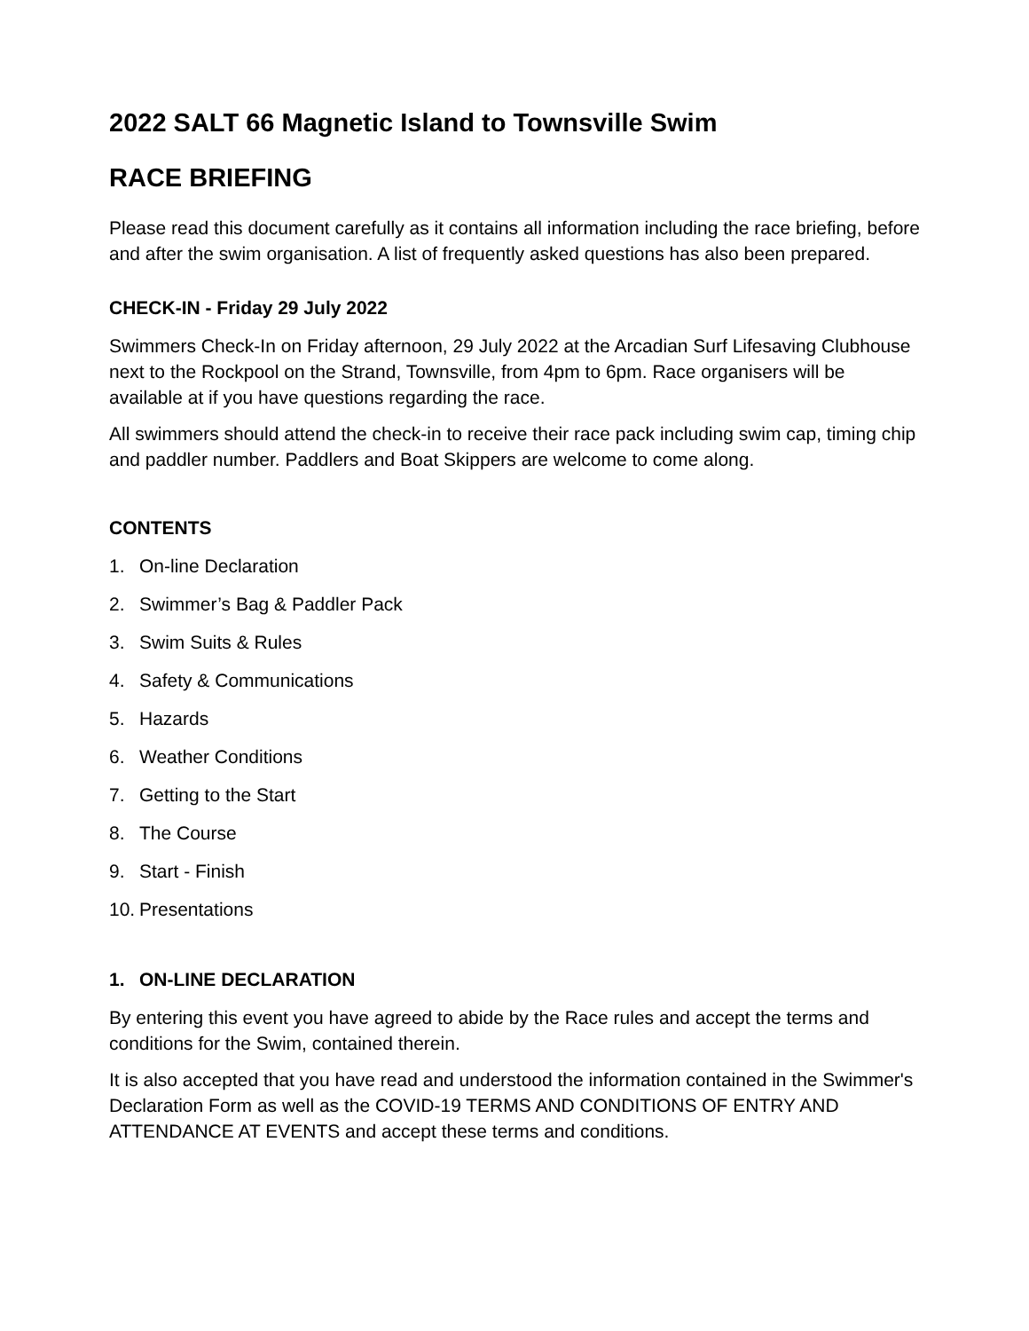2022 SALT 66 Magnetic Island to Townsville Swim
RACE BRIEFING
Please read this document carefully as it contains all information including the race briefing, before and after the swim organisation. A list of frequently asked questions has also been prepared.
CHECK-IN - Friday 29 July 2022
Swimmers Check-In on Friday afternoon, 29 July 2022 at the Arcadian Surf Lifesaving Clubhouse next to the Rockpool on the Strand, Townsville, from 4pm to 6pm. Race organisers will be available at if you have questions regarding the race.
All swimmers should attend the check-in to receive their race pack including swim cap, timing chip and paddler number. Paddlers and Boat Skippers are welcome to come along.
CONTENTS
1. On-line Declaration
2. Swimmer’s Bag & Paddler Pack
3. Swim Suits & Rules
4. Safety & Communications
5. Hazards
6. Weather Conditions
7. Getting to the Start
8. The Course
9. Start - Finish
10. Presentations
1. ON-LINE DECLARATION
By entering this event you have agreed to abide by the Race rules and accept the terms and conditions for the Swim, contained therein.
It is also accepted that you have read and understood the information contained in the Swimmer's Declaration Form as well as the COVID-19 TERMS AND CONDITIONS OF ENTRY AND ATTENDANCE AT EVENTS and accept these terms and conditions.